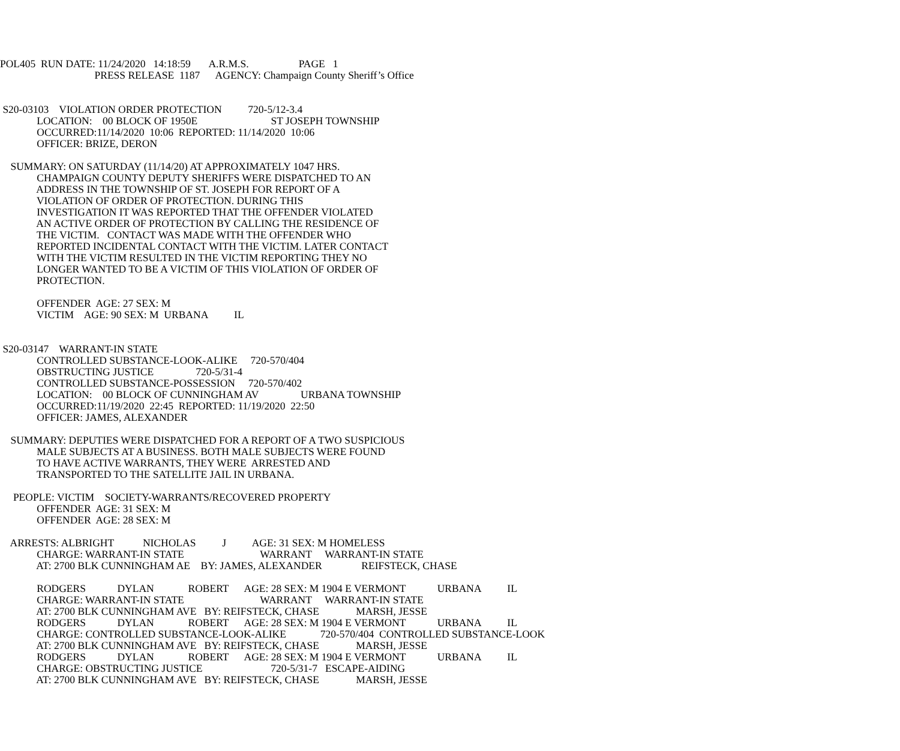POL405 RUN DATE: 11/24/2020 14:18:59 A.R.M.S. PAGE 1
PRESS RELEASE 1187 AGENCY: Champaign County Sheriff’s Office
S20-03103 VIOLATION ORDER PROTECTION 720-5/12-3.4
LOCATION: 00 BLOCK OF 1950E ST JOSEPH TOWNSHIP
OCCURRED:11/14/2020 10:06 REPORTED: 11/14/2020 10:06
OFFICER: BRIZE, DERON
SUMMARY: ON SATURDAY (11/14/20) AT APPROXIMATELY 1047 HRS.
CHAMPAIGN COUNTY DEPUTY SHERIFFS WERE DISPATCHED TO AN
ADDRESS IN THE TOWNSHIP OF ST. JOSEPH FOR REPORT OF A
VIOLATION OF ORDER OF PROTECTION. DURING THIS
INVESTIGATION IT WAS REPORTED THAT THE OFFENDER VIOLATED
AN ACTIVE ORDER OF PROTECTION BY CALLING THE RESIDENCE OF
THE VICTIM. CONTACT WAS MADE WITH THE OFFENDER WHO
REPORTED INCIDENTAL CONTACT WITH THE VICTIM. LATER CONTACT
WITH THE VICTIM RESULTED IN THE VICTIM REPORTING THEY NO
LONGER WANTED TO BE A VICTIM OF THIS VIOLATION OF ORDER OF
PROTECTION.
OFFENDER AGE: 27 SEX: M
VICTIM AGE: 90 SEX: M URBANA IL
S20-03147 WARRANT-IN STATE
CONTROLLED SUBSTANCE-LOOK-ALIKE 720-570/404
OBSTRUCTING JUSTICE 720-5/31-4
CONTROLLED SUBSTANCE-POSSESSION 720-570/402
LOCATION: 00 BLOCK OF CUNNINGHAM AV URBANA TOWNSHIP
OCCURRED:11/19/2020 22:45 REPORTED: 11/19/2020 22:50
OFFICER: JAMES, ALEXANDER
SUMMARY: DEPUTIES WERE DISPATCHED FOR A REPORT OF A TWO SUSPICIOUS
MALE SUBJECTS AT A BUSINESS. BOTH MALE SUBJECTS WERE FOUND
TO HAVE ACTIVE WARRANTS, THEY WERE ARRESTED AND
TRANSPORTED TO THE SATELLITE JAIL IN URBANA.
PEOPLE: VICTIM SOCIETY-WARRANTS/RECOVERED PROPERTY
OFFENDER AGE: 31 SEX: M
OFFENDER AGE: 28 SEX: M
ARRESTS: ALBRIGHT NICHOLAS J AGE: 31 SEX: M HOMELESS
CHARGE: WARRANT-IN STATE WARRANT WARRANT-IN STATE
AT: 2700 BLK CUNNINGHAM AE BY: JAMES, ALEXANDER REIFSTECK, CHASE
RODGERS DYLAN ROBERT AGE: 28 SEX: M 1904 E VERMONT URBANA IL
CHARGE: WARRANT-IN STATE WARRANT WARRANT-IN STATE
AT: 2700 BLK CUNNINGHAM AVE BY: REIFSTECK, CHASE MARSH, JESSE
RODGERS DYLAN ROBERT AGE: 28 SEX: M 1904 E VERMONT URBANA IL
CHARGE: CONTROLLED SUBSTANCE-LOOK-ALIKE 720-570/404 CONTROLLED SUBSTANCE-LOOK
AT: 2700 BLK CUNNINGHAM AVE BY: REIFSTECK, CHASE MARSH, JESSE
RODGERS DYLAN ROBERT AGE: 28 SEX: M 1904 E VERMONT URBANA IL
CHARGE: OBSTRUCTING JUSTICE 720-5/31-7 ESCAPE-AIDING
AT: 2700 BLK CUNNINGHAM AVE BY: REIFSTECK, CHASE MARSH, JESSE